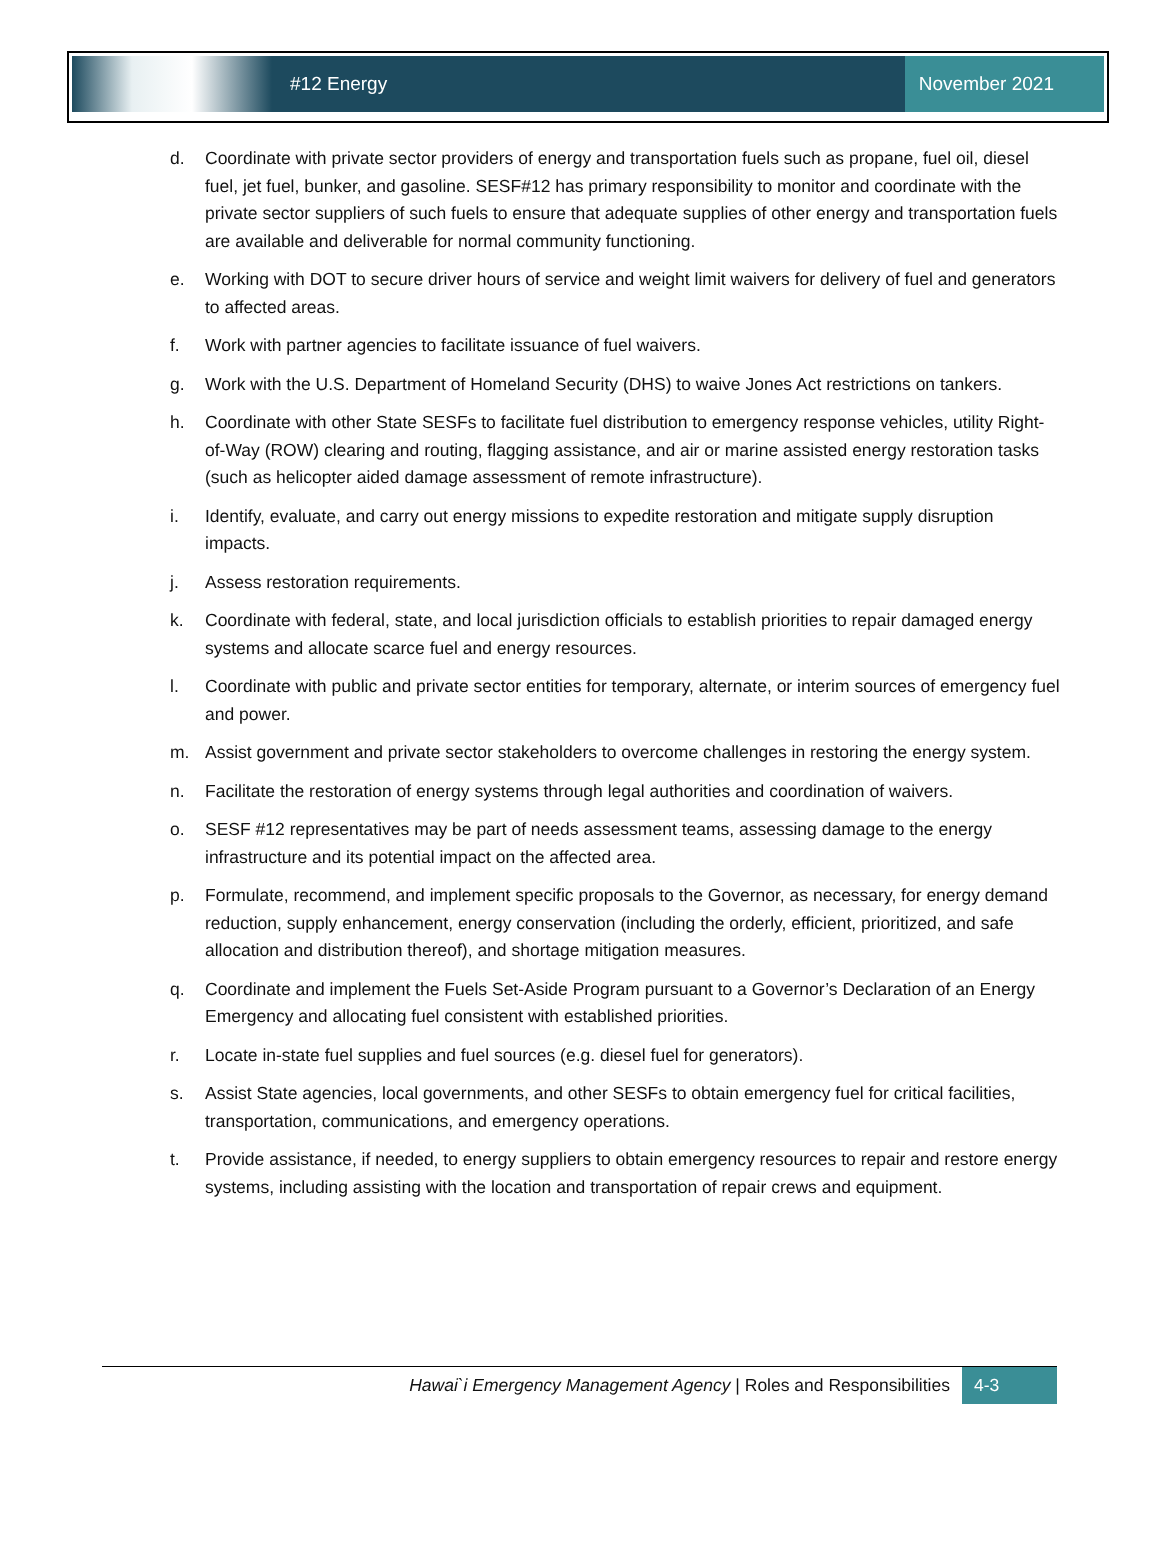#12 Energy
November 2021
d. Coordinate with private sector providers of energy and transportation fuels such as propane, fuel oil, diesel fuel, jet fuel, bunker, and gasoline. SESF#12 has primary responsibility to monitor and coordinate with the private sector suppliers of such fuels to ensure that adequate supplies of other energy and transportation fuels are available and deliverable for normal community functioning.
e. Working with DOT to secure driver hours of service and weight limit waivers for delivery of fuel and generators to affected areas.
f. Work with partner agencies to facilitate issuance of fuel waivers.
g. Work with the U.S. Department of Homeland Security (DHS) to waive Jones Act restrictions on tankers.
h. Coordinate with other State SESFs to facilitate fuel distribution to emergency response vehicles, utility Right-of-Way (ROW) clearing and routing, flagging assistance, and air or marine assisted energy restoration tasks (such as helicopter aided damage assessment of remote infrastructure).
i. Identify, evaluate, and carry out energy missions to expedite restoration and mitigate supply disruption impacts.
j. Assess restoration requirements.
k. Coordinate with federal, state, and local jurisdiction officials to establish priorities to repair damaged energy systems and allocate scarce fuel and energy resources.
l. Coordinate with public and private sector entities for temporary, alternate, or interim sources of emergency fuel and power.
m. Assist government and private sector stakeholders to overcome challenges in restoring the energy system.
n. Facilitate the restoration of energy systems through legal authorities and coordination of waivers.
o. SESF #12 representatives may be part of needs assessment teams, assessing damage to the energy infrastructure and its potential impact on the affected area.
p. Formulate, recommend, and implement specific proposals to the Governor, as necessary, for energy demand reduction, supply enhancement, energy conservation (including the orderly, efficient, prioritized, and safe allocation and distribution thereof), and shortage mitigation measures.
q. Coordinate and implement the Fuels Set-Aside Program pursuant to a Governor’s Declaration of an Energy Emergency and allocating fuel consistent with established priorities.
r. Locate in-state fuel supplies and fuel sources (e.g. diesel fuel for generators).
s. Assist State agencies, local governments, and other SESFs to obtain emergency fuel for critical facilities, transportation, communications, and emergency operations.
t. Provide assistance, if needed, to energy suppliers to obtain emergency resources to repair and restore energy systems, including assisting with the location and transportation of repair crews and equipment.
Hawai`i Emergency Management Agency | Roles and Responsibilities
4-3